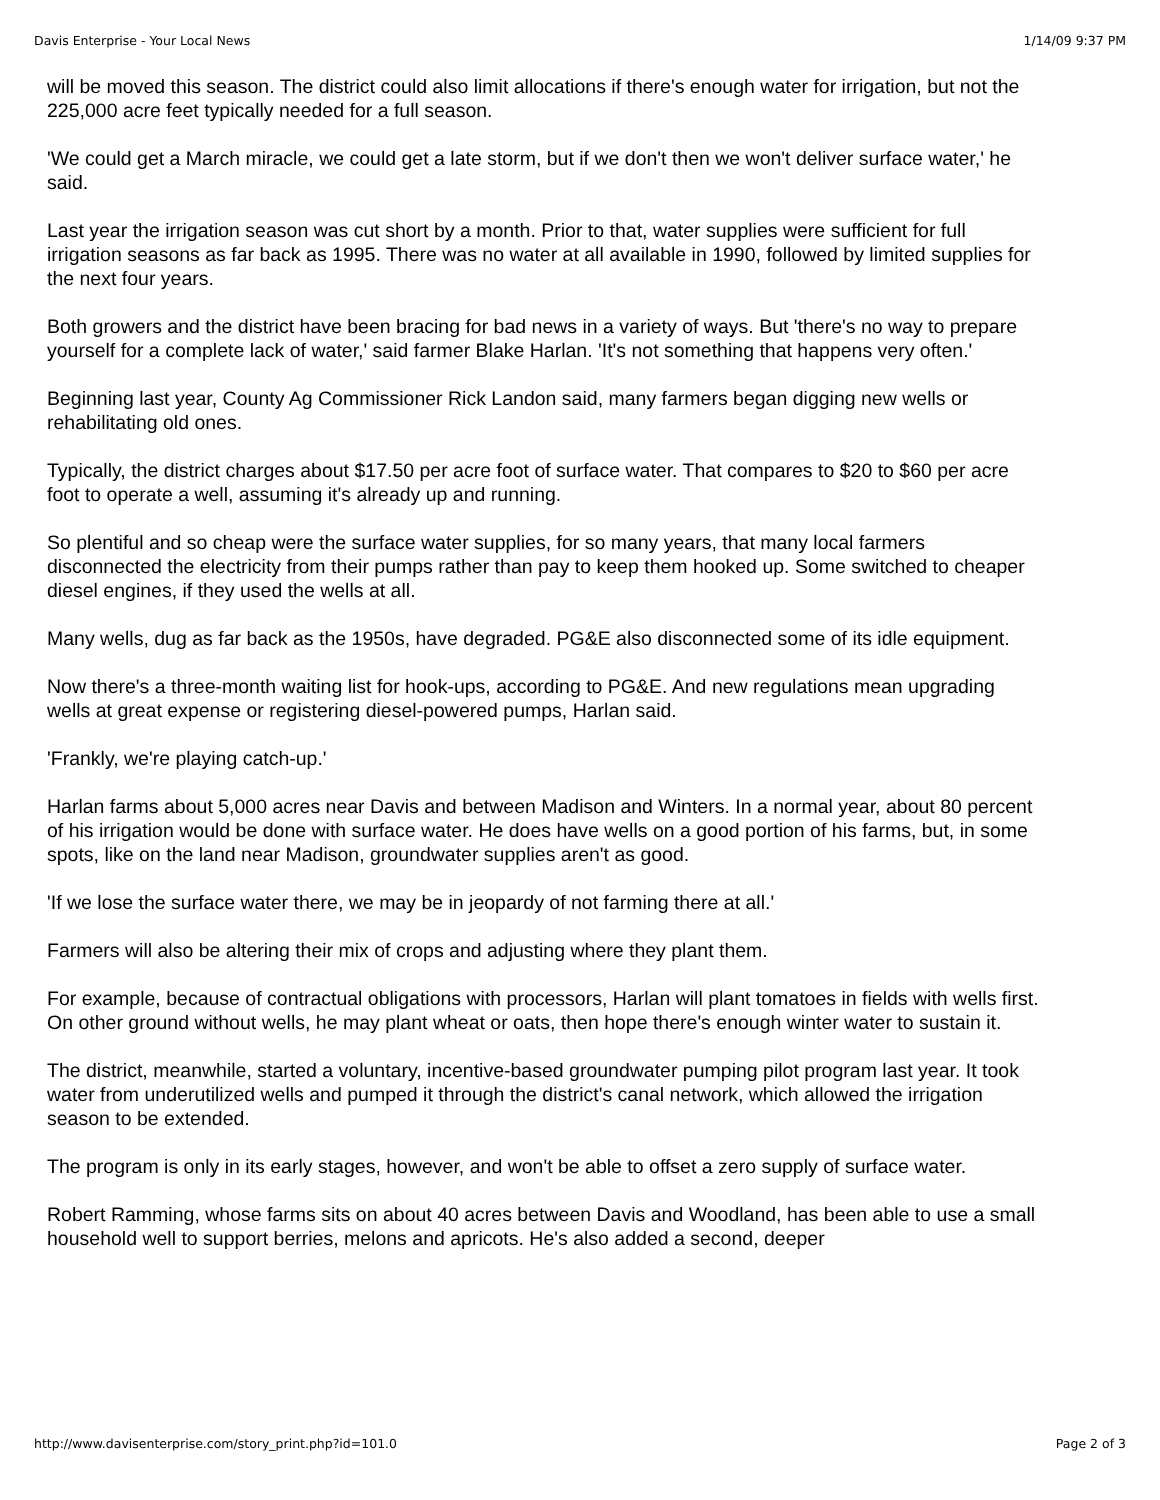Davis Enterprise - Your Local News 1/14/09 9:37 PM
will be moved this season. The district could also limit allocations if there's enough water for irrigation, but not the 225,000 acre feet typically needed for a full season.
'We could get a March miracle, we could get a late storm, but if we don't then we won't deliver surface water,' he said.
Last year the irrigation season was cut short by a month. Prior to that, water supplies were sufficient for full irrigation seasons as far back as 1995. There was no water at all available in 1990, followed by limited supplies for the next four years.
Both growers and the district have been bracing for bad news in a variety of ways. But 'there's no way to prepare yourself for a complete lack of water,' said farmer Blake Harlan. 'It's not something that happens very often.'
Beginning last year, County Ag Commissioner Rick Landon said, many farmers began digging new wells or rehabilitating old ones.
Typically, the district charges about $17.50 per acre foot of surface water. That compares to $20 to $60 per acre foot to operate a well, assuming it's already up and running.
So plentiful and so cheap were the surface water supplies, for so many years, that many local farmers disconnected the electricity from their pumps rather than pay to keep them hooked up. Some switched to cheaper diesel engines, if they used the wells at all.
Many wells, dug as far back as the 1950s, have degraded. PG&E also disconnected some of its idle equipment.
Now there's a three-month waiting list for hook-ups, according to PG&E. And new regulations mean upgrading wells at great expense or registering diesel-powered pumps, Harlan said.
'Frankly, we're playing catch-up.'
Harlan farms about 5,000 acres near Davis and between Madison and Winters. In a normal year, about 80 percent of his irrigation would be done with surface water. He does have wells on a good portion of his farms, but, in some spots, like on the land near Madison, groundwater supplies aren't as good.
'If we lose the surface water there, we may be in jeopardy of not farming there at all.'
Farmers will also be altering their mix of crops and adjusting where they plant them.
For example, because of contractual obligations with processors, Harlan will plant tomatoes in fields with wells first. On other ground without wells, he may plant wheat or oats, then hope there's enough winter water to sustain it.
The district, meanwhile, started a voluntary, incentive-based groundwater pumping pilot program last year. It took water from underutilized wells and pumped it through the district's canal network, which allowed the irrigation season to be extended.
The program is only in its early stages, however, and won't be able to offset a zero supply of surface water.
Robert Ramming, whose farms sits on about 40 acres between Davis and Woodland, has been able to use a small household well to support berries, melons and apricots. He's also added a second, deeper
http://www.davisenterprise.com/story_print.php?id=101.0 Page 2 of 3